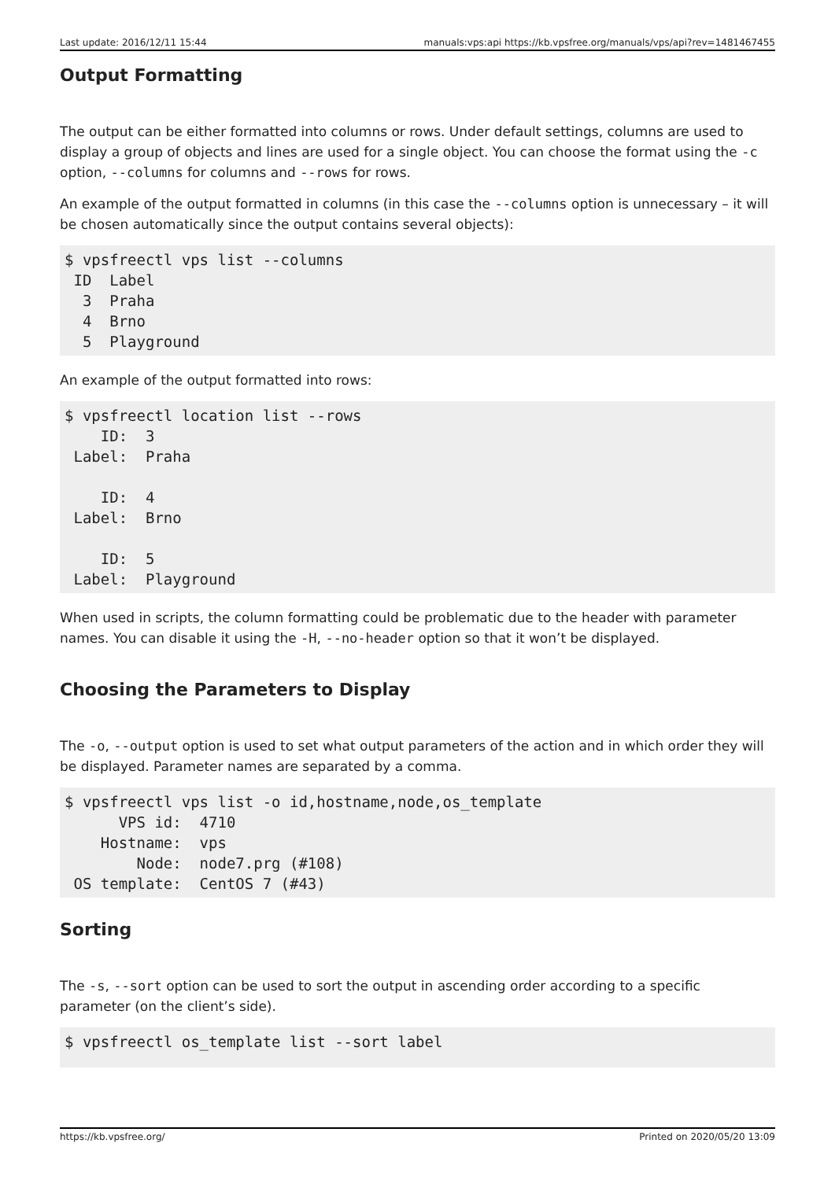Last update: 2016/12/11 15:44 manuals:vps:api https://kb.vpsfree.org/manuals/vps/api?rev=1481467455
Output Formatting
The output can be either formatted into columns or rows. Under default settings, columns are used to display a group of objects and lines are used for a single object. You can choose the format using the -c option, --columns for columns and --rows for rows.
An example of the output formatted in columns (in this case the --columns option is unnecessary – it will be chosen automatically since the output contains several objects):
$ vpsfreectl vps list --columns
 ID  Label
  3  Praha
  4  Brno
  5  Playground
An example of the output formatted into rows:
$ vpsfreectl location list --rows
    ID:  3
 Label:  Praha

    ID:  4
 Label:  Brno

    ID:  5
 Label:  Playground
When used in scripts, the column formatting could be problematic due to the header with parameter names. You can disable it using the -H, --no-header option so that it won’t be displayed.
Choosing the Parameters to Display
The -o, --output option is used to set what output parameters of the action and in which order they will be displayed. Parameter names are separated by a comma.
$ vpsfreectl vps list -o id,hostname,node,os_template
      VPS id:  4710
    Hostname:  vps
        Node:  node7.prg (#108)
 OS template:  CentOS 7 (#43)
Sorting
The -s, --sort option can be used to sort the output in ascending order according to a specific parameter (on the client’s side).
$ vpsfreectl os_template list --sort label
https://kb.vpsfree.org/ Printed on 2020/05/20 13:09